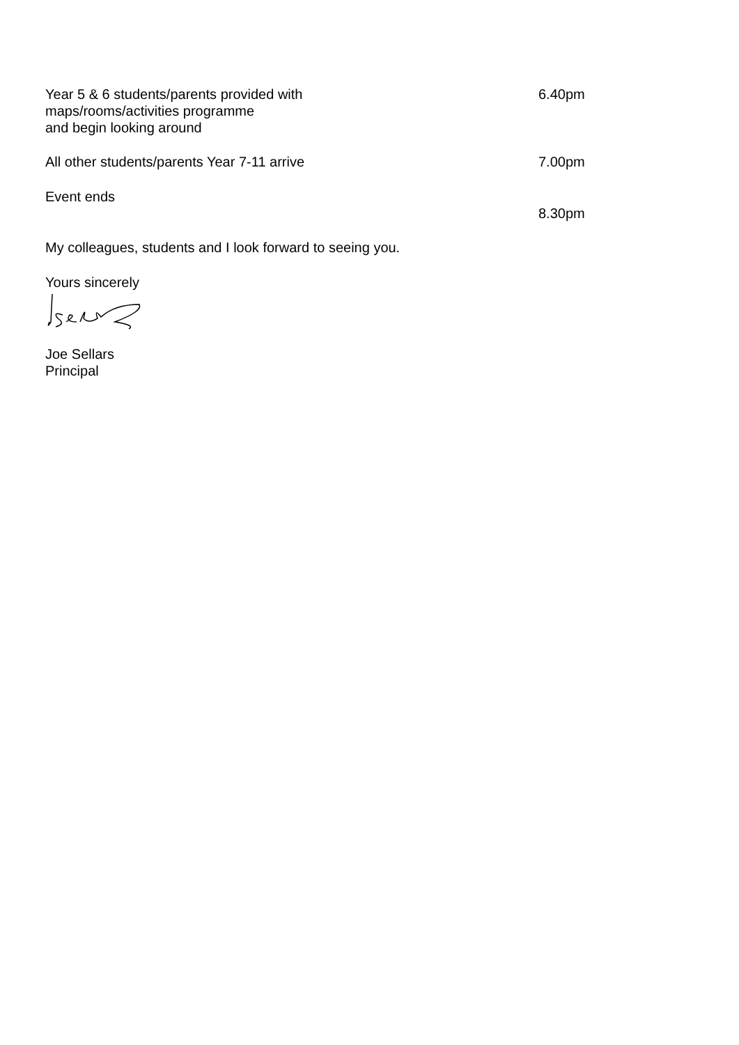Year 5 & 6 students/parents provided with
maps/rooms/activities programme
and begin looking around
6.40pm
All other students/parents Year 7-11 arrive
7.00pm
Event ends
8.30pm
My colleagues, students and I look forward to seeing you.
Yours sincerely
Joe Sellars
Principal